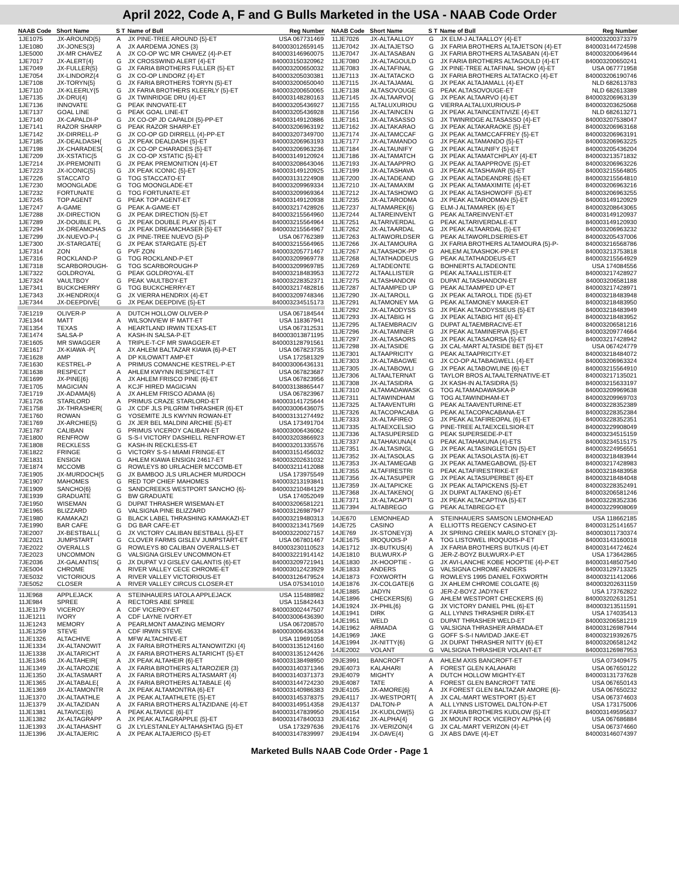April 2022, Code A, F and G Bulls Marketed in the USA - NAAB Code Order
| NAAB Code | Short Name | S T | Name of Bull | Reg Number |
| --- | --- | --- | --- | --- |
| 1JE1075 | JX-AROUND{5} | A | JX PINE-TREE AROUND {5}-ET | USA 067731469 |
| 1JE1080 | JX-JONES{3} | A | JX AARDEMA JONES {3} | 840003012659145 |
| 1JE5000 | JX-MR CHAVEZ | A | JX CO-OP WC MR CHAVEZ {4}-P-ET | 840003146960075 |
| 1JE7017 | JX-ALERT{4} | G | JX CROSSWIND ALERT {4}-ET | 840003150320962 |
| 1JE7049 | JX-FULLER{5} | G | JX FARIA BROTHERS FULLER {5}-ET | 840003200650032 |
| 1JE7054 | JX-LINDORZ{4 | G | JX CO-OP LINDORZ {4}-ET | 840003205030381 |
| 1JE7108 | JX-TORYN{5} | G | JX FARIA BROTHERS TORYN {5}-ET | 840003200650040 |
| 1JE7110 | JX-KLEERLY{5 | G | JX FARIA BROTHERS KLEERLY {5}-ET | 840003200650065 |
| 1JE7135 | JX-DRU{4} | G | JX TWINRIDGE DRU {4}-ET | 840003148280163 |
| 1JE7136 | INNOVATE | G | PEAK INNOVATE-ET | 840003205436927 |
| 1JE7137 | GOAL LINE | G | PEAK GOAL LINE-ET | 840003205436928 |
| 1JE7140 | JX-CAPALDI-P | G | JX CO-OP JD CAPALDI {5}-PP-ET | 840003149120886 |
| 1JE7141 | RAZOR SHARP | G | PEAK RAZOR SHARP-ET | 840003206963192 |
| 1JE7142 | JX-DIRRELL-P | G | JX CO-OP GD DIRRELL {4}-PP-ET | 840003207349700 |
| 1JE7185 | JX-DEALDASH{ | G | JX PEAK DEALDASH {5}-ET | 840003206963193 |
| 1JE7198 | JX-CHARADES{ | G | JX CO-OP CHARADES {5}-ET | 840003206963236 |
| 1JE7209 | JX-XSTATIC{5 | G | JX CO-OP XSTATIC {5}-ET | 840003149120924 |
| 1JE7214 | JX-PREMONITI | G | JX PEAK PREMONITION {4}-ET | 840003208643046 |
| 1JE7223 | JX-ICONIC{5} | G | JX PEAK ICONIC {5}-ET | 840003149120925 |
| 1JE7226 | STACCATO | G | TOG STACCATO-ET | 840003131224908 |
| 1JE7230 | MOONGLADE | G | TOG MOONGLADE-ET | 840003209969334 |
| 1JE7232 | FORTUNATE | G | TOG FORTUNATE-ET | 840003209969364 |
| 1JE7245 | TOP AGENT | G | PEAK TOP AGENT-ET | 840003149120938 |
| 1JE7247 | A-GAME | G | PEAK A-GAME-ET | 840003217428926 |
| 1JE7288 | JX-DIRECTION | G | JX PEAK DIRECTION {5}-ET | 840003215564960 |
| 1JE7289 | JX-DOUBLE PL | G | JX PEAK DOUBLE PLAY {5}-ET | 840003215564964 |
| 1JE7294 | JX-DREAMCHAS | G | JX PEAK DREAMCHASER {5}-ET | 840003215564967 |
| 1JE7299 | JX-NUEVO-P-{ | G | JX PINE-TREE NUEVO {5}-P | USA 067762389 |
| 1JE7300 | JX-STARGATE{ | G | JX PEAK STARGATE {5}-ET | 840003215564965 |
| 1JE7314 | ZON | G | PVF ZON | 840003205771467 |
| 1JE7316 | ROCKLAND-P | G | TOG ROCKLAND-P-ET | 840003209969778 |
| 1JE7318 | SCARBOROUGH- | G | TOG SCARBOROUGH-P | 840003209969785 |
| 1JE7322 | GOLDROYAL | G | PEAK GOLDROYAL-ET | 840003218483953 |
| 1JE7324 | VAULTBOY | G | PEAK VAULTBOY-ET | 840003228352371 |
| 1JE7341 | BUCKCHERRY | G | TOG BUCKCHERRY-ET | 840003217482816 |
| 1JE7343 | JX-HENDRIX{4 | G | JX VIERRA HENDRIX {4}-ET | 840003209748346 |
| 1JE7344 | JX-DEEPDIVE{ | G | JX PEAK DEEPDIVE {5}-ET | 840003234515173 |
| 7JE1219 | OLIVER-P | A | DUTCH HOLLOW OLIVER-P | USA 067184544 |
| 7JE1344 | MATT | A | WILSONVIEW IF MATT-ET | USA 118367941 |
| 7JE1354 | TEXAS | A | HEARTLAND IRWIN TEXAS-ET | USA 067312531 |
| 7JE1474 | SALSA-P | A | KASH-IN SALSA-P-ET | 840003013871195 |
| 7JE1605 | MR SWAGGER | A | TRIPLE-T-CF MR SWAGGER-ET | 840003128791561 |
| 7JE1617 | JX-KIAWA -P{ | A | JX AHLEM BALTAZAR KIAWA {6}-P-ET | USA 067823735 |
| 7JE1628 | AMP | A | DP KILOWATT AMP-ET | USA 172581329 |
| 7JE1630 | KESTREL-P | A | PRIMUS COMANCHE KESTREL-P-ET | 840003006436131 |
| 7JE1638 | RESPECT | A | AHLEM KWYNN RESPECT-ET | USA 067823687 |
| 7JE1699 | JX-PINE{6} | A | JX AHLEM FRISCO PINE {6}-ET | USA 067823956 |
| 7JE1705 | MAGICIAN | A | KCJF HIRED MAGICIAN | 840003138865447 |
| 7JE1719 | JX-ADAMA{6} | A | JX AHLEM FRISCO ADAMA {6} | USA 067823967 |
| 7JE1726 | STARLORD | A | PRIMUS CRAZE STARLORD-ET | 840003141725644 |
| 7JE1758 | JX-THRASHER{ | G | JX CDF JLS PILGRIM THRASHER {6}-ET | 840003006436075 |
| 7JE1760 | ROWAN | G | YOSEMITE JLS KWYNN ROWAN-ET | 840003131274492 |
| 7JE1769 | JX-ARCHIE{5} | G | JX JER BEL MALDINI ARCHIE {5}-ET | USA 173491704 |
| 7JE1787 | CALIBAN | G | PRIMUS VICEROY CALIBAN-ET | 840003006436062 |
| 7JE1800 | RENFROW | G | S-S-I VICTORY DASHIELL RENFROW-ET | 840003203866923 |
| 7JE1808 | RECKLESS | G | KASH-IN RECKLESS-ET | 840003201335576 |
| 7JE1822 | FRINGE | G | VICTORY S-S-I MIAMI FRINGE-ET | 840003151456032 |
| 7JE1831 | ENSIGN | G | AHLEM KIAWA ENSIGN 24617-ET | 840003202631032 |
| 7JE1874 | MCCOMB | G | ROWLEYS 80 URLACHER MCCOMB-ET | 840003211412088 |
| 7JE1905 | JX-MURDOCH{5 | G | JX BAMBOO JLS URLACHER MURDOCH | USA 173975549 |
| 7JE1907 | MAHOMES | G | RED TOP CHIEF MAHOMES | 840003213193841 |
| 7JE1909 | SANCHO{6} | G | SANDCREEKS WESTPORT SANCHO {6}- | 840003210484129 |
| 7JE1939 | GRADUATE | G | BW GRADUATE | USA 174052049 |
| 7JE1950 | WISEMAN | G | DUPAT THRASHER WISEMAN-ET | 840003206581221 |
| 7JE1965 | BLIZZARD | G | VALSIGNA PINE BLIZZARD | 840003126987947 |
| 7JE1980 | KAMAKAZI | G | BLACK LABEL THRASHING KAMAKAZI-ET | 840003219480313 |
| 7JE1990 | BAR CAFE | G | DG BAR CAFE-ET | 840003213417569 |
| 7JE2007 | JX-BESTBALL{ | G | JX VICTORY CALIBAN BESTBALL {5}-ET | 840003220027157 |
| 7JE2021 | JUMPSTART | G | CLOVER FARMS GISLEV JUMPSTART-ET | USA 067801467 |
| 7JE2022 | OVERALLS | G | ROWLEYS 80 CALIBAN OVERALLS-ET | 840003230110523 |
| 7JE2023 | UNCOMMON | G | VALSIGNA GISLEV UNCOMMON-ET | 840003221914142 |
| 7JE2036 | JX-GALANTIS{ | G | JX DUPAT VJ GISLEV GALANTIS {6}-ET | 840003209721941 |
| 7JE5004 | CHROME | A | RIVER VALLEY CECE CHROME-ET | 840003012423929 |
| 7JE5032 | VICTORIOUS | A | RIVER VALLEY VICTORIOUS-ET | 840003126479524 |
| 7JE5052 | CLOSER | A | RIVER VALLEY CIRCUS CLOSER-ET | USA 075341010 |
| 11JE968 | APPLEJACK | A | STEINHAUERS IATOLA APPLEJACK | USA 115488982 |
| 11JE984 | SPREE | A | RECTORS ABE SPREE | USA 115842443 |
| 11JE1179 | VICEROY | A | CDF VICEROY-ET | 840003002447507 |
| 11JE1211 | IVORY | A | CDF LAYNE IVORY-ET | 840003006436390 |
| 11JE1243 | MEMORY | A | PEARLMONT AMAZING MEMORY | USA 067208570 |
| 11JE1259 | STEVE | A | CDF IRWIN STEVE | 840003006436334 |
| 11JE1326 | ALTACHIVE | A | MFW ALTACHIVE-ET | USA 119691058 |
| 11JE1334 | JX-ALTANOWIT | A | JX FARIA BROTHERS ALTANOWITZKI {4} | 840003135124160 |
| 11JE1338 | JX-ALTARICHT | A | JX FARIA BROTHERS ALTARICHT {5}-ET | 840003135124426 |
| 11JE1346 | JX-ALTAHEIR{ | A | JX PEAK ALTAHEIR {6}-ET | 840003138498950 |
| 11JE1349 | JX-ALTAROZIE | A | JX FARIA BROTHERS ALTAROZIER {3} | 840003140371346 |
| 11JE1350 | JX-ALTASMART | A | JX FARIA BROTHERS ALTASMART {4} | 840003140371373 |
| 11JE1365 | JX-ALTABALE{ | A | JX FARIA BROTHERS ALTABALE {4} | 840003144724230 |
| 11JE1369 | JX-ALTAMONTR | A | JX PEAK ALTAMONTRA {6}-ET | 840003140986383 |
| 11JE1370 | JX-ALTAATHLE | A | JX PEAK ALTAATHLETE {5}-ET | 840003145378375 |
| 11JE1379 | JX-ALTAZIDAN | A | JX FARIA BROTHERS ALTAZIDANE {4}-ET | 840003149514358 |
| 11JE1381 | ALTAVICE{6} | A | PEAK ALTAVICE {6}-ET | 840003147839950 |
| 11JE1382 | JX-ALTAGRAPP | A | JX PEAK ALTAGRAPPLE {5}-ET | 840003147840033 |
| 11JE1393 | JX-ALTAHASHT | G | JX LYLESTANLEY ALTAHASHTAG {5}-ET | USA 173297636 |
| 11JE1396 | JX-ALTAJERIC | A | JX PEAK ALTAJERICO {5}-ET | 840003147839997 |
| NAAB Code | Short Name | S T | Name of Bull | Reg Number |
| --- | --- | --- | --- | --- |
| 11JE7026 | JX-ALTAALLOY | G | JX ELM-J ALTAALLOY {4}-ET | 840003200373379 |
| 11JE7042 | JX-ALTAJETSO | G | JX FARIA BROTHERS ALTAJETSON {4}-ET | 840003144724598 |
| 11JE7047 | JX-ALTASABAN | G | JX FARIA BROTHERS ALTASABAN {4}-ET | 840003200649644 |
| 11JE7080 | JX-ALTAGOULD | G | JX FARIA BROTHERS ALTAGOULD {4}-ET | 840003200650241 |
| 11JE7083 | JX-ALTAFINAL | G | JX PINE-TREE ALTAFINAL SHOW {4}-ET | USA 067771958 |
| 11JE7113 | JX-ALTATACKO | G | JX FARIA BROTHERS ALTATACKO {4}-ET | 840003206190746 |
| 11JE7115 | JX-ALTAJAMAL | G | JX PEAK ALTAJAMALL {4}-ET | NLD 682613783 |
| 11JE7138 | ALTASOVOUGE | G | PEAK ALTASOVOUGE-ET | NLD 682613389 |
| 11JE7145 | JX-ALTAARVO{ | G | JX PEAK ALTAARVO {4}-ET | 840003206963139 |
| 11JE7155 | ALTALUXURIOU | G | VIERRA ALTALUXURIOUS-P | 840003203625068 |
| 11JE7156 | JX-ALTAINCEN | G | JX PEAK ALTAINCENTIVIZE {4}-ET | NLD 682613271 |
| 11JE7161 | JX-ALTASASSO | G | JX TWINRIDGE ALTASASSO {4}-ET | 840003207538047 |
| 11JE7162 | JX-ALTAKARAO | G | JX PEAK ALTAKARAOKE {5}-ET | 840003206963168 |
| 11JE7174 | JX-ALTAMCCAF | G | JX PEAK ALTAMCCAFFREY {5}-ET | 840003206963191 |
| 11JE7177 | JX-ALTAMANDO | G | JX PEAK ALTAMANDO {5}-ET | 840003206963225 |
| 11JE7184 | JX-ALTAUNIFY | G | JX PEAK ALTAUNIFY {5}-ET | 840003205436204 |
| 11JE7186 | JX-ALTAMATCH | G | JX PEAK ALTAMATCHPLAY {4}-ET | 840003213571832 |
| 11JE7193 | JX-ALTAAPPRO | G | JX PEAK ALTAAPPROVE {5}-ET | 840003206963226 |
| 11JE7199 | JX-ALTASHAVA | G | JX PEAK ALTASHAVAR {5}-ET | 840003215564805 |
| 11JE7200 | JX-ALTADEAND | G | JX PEAK ALTADEANDRE {5}-ET | 840003215564810 |
| 11JE7210 | JX-ALTAMAXIM | G | JX PEAK ALTAMAXIMITE {4}-ET | 840003206963216 |
| 11JE7212 | JX-ALTASHOWO | G | JX PEAK ALTASHOWOFF {5}-ET | 840003206963255 |
| 11JE7235 | JX-ALTARODMA | G | JX PEAK ALTARODMAN {5}-ET | 840003149120929 |
| 11JE7237 | ALTAMAREK{6} | G | ELM-J ALTAMAREK {6}-ET | 840003208643065 |
| 11JE7244 | ALTAREINVENT | G | PEAK ALTAREINVENT-ET | 840003149120937 |
| 11JE7251 | ALTARIVERDAL | G | PEAK ALTARIVERDALE-ET | 840003149120930 |
| 11JE7262 | JX-ALTAARDAL | G | JX PEAK ALTAARDAL {5}-ET | 840003206963232 |
| 11JE7263 | ALTAWORLDSER | G | PEAK ALTAWORLDSERIES-ET | 840003205437006 |
| 11JE7266 | JX-ALTAMOURA | G | JX FARIA BROTHERS ALTAMOURA {5}-P- | 840003216568786 |
| 11JE7267 | ALTAASHOK-PP | G | AHLEM ALTAASHOK-PP-ET | 840003213753818 |
| 11JE7268 | ALTATHADDEUS | G | PEAK ALTATHADDEUS-ET | 840003215564929 |
| 11JE7269 | ALTADEONTE | G | BOHNERTS ALTADEONTE | USA 174084556 |
| 11JE7272 | ALTAALLISTER | G | PEAK ALTAALLISTER-ET | 840003217428927 |
| 11JE7275 | ALTASHANDON | G | DUPAT ALTASHANDON-ET | 840003206581188 |
| 11JE7287 | ALTAAMPED UP | G | PEAK ALTAAMPED UP-ET | 840003217428971 |
| 11JE7290 | JX-ALTAROLL | G | JX PEAK ALTAROLL TIDE {5}-ET | 840003218483948 |
| 11JE7291 | ALTAMONEY MA | G | PEAK ALTAMONEY MAKER-ET | 840003218483950 |
| 11JE7292 | JX-ALTAODYSS | G | JX PEAK ALTAODYSSEUS {5}-ET | 840003218483949 |
| 11JE7293 | JX-ALTABIG H | G | JX PEAK ALTABIG HIT {6}-ET | 840003218483952 |
| 11JE7295 | ALTAEMBRACIV | G | DUPAT ALTAEMBRACIVE-ET | 840003206581216 |
| 11JE7296 | JX-ALTAMINER | G | JX PEAK ALTAMINERVA {5}-ET | 840003209774664 |
| 11JE7297 | JX-ALTASAORS | G | JX PEAK ALTASAORSA {5}-ET | 840003217428942 |
| 11JE7298 | JX-ALTASIDE | G | JX CAL-MART ALTASIDE BET {5}-ET | USA 067424779 |
| 11JE7301 | ALTAAPRICITY | G | PEAK ALTAAPRICITY-ET | 840003218484072 |
| 11JE7303 | JX-ALTABAGWE | G | JX CO-OP ALTABAGWELL {4}-ET | 840003206963324 |
| 11JE7305 | JX-ALTABOWLI | G | JX PEAK ALTABOWLINE {6}-ET | 840003215564910 |
| 11JE7306 | ALTAALTERNAT | G | TAYLOR BROS ALTAALTERNATIVE-ET | 840003217135021 |
| 11JE7308 | JX-ALTASIDRA | G | JX KASH-IN ALTASIDRA {5} | 840003215633197 |
| 11JE7310 | ALTAMADAWASK | G | TOG ALTAMADAWASKA-P | 840003209969638 |
| 11JE7311 | ALTAWINDHAM | G | TOG ALTAWINDHAM-ET | 840003209969703 |
| 11JE7325 | ALTAAVENTURI | G | PEAK ALTAAVENTURINE-ET | 840003228352389 |
| 11JE7326 | ALTACOPACABA | G | PEAK ALTACOPACABANA-ET | 840003228352384 |
| 11JE7333 | JX-ALTAFIREO | G | JX PEAK ALTAFIREOPAL {6}-ET | 840003228352351 |
| 11JE7335 | ALTAEXCELSIO | G | PINE-TREE ALTAEXCELSIOR-ET | 840003229908049 |
| 11JE7336 | ALTASUPERSED | G | PEAK SUPERSEDE-P-ET | 840003234515159 |
| 11JE7337 | ALTAHAKUNA{4 | G | PEAK ALTAHAKUNA {4}-ETS | 840003234515175 |
| 11JE7351 | JX-ALTASINGL | G | JX PEAK ALTASINGLETON {5}-ET | 840003224956551 |
| 11JE7352 | JX-ALTASOLAS | G | JX PEAK ALTASOLASTA {6}-ET | 840003218483944 |
| 11JE7353 | JX-ALTAMEGAB | G | JX PEAK ALTAMEGABOWL {5}-ET | 840003217428983 |
| 11JE7355 | ALTAFIRESTRI | G | PEAK ALTAFIRESTRIKE-ET | 840003218483958 |
| 11JE7356 | JX-ALTASUPER | G | JX PEAK ALTASUPERBET {6}-ET | 840003218484048 |
| 11JE7359 | JX-ALTAPICKE | G | JX PEAK ALTAPICKENS {5}-ET | 840003228352491 |
| 11JE7368 | JX-ALTAKENO{ | G | JX DUPAT ALTAKENO {6}-ET | 840003206581246 |
| 11JE7371 | JX-ALTACAPTI | G | JX PEAK ALTACAPTIVA {5}-ET | 840003228352336 |
| 11JE7394 | ALTABREGO | G | PEAK ALTABREGO-ET | 840003229908069 |
| 14JE670 | LEMONHEAD | A | STEINHAUERS SAMSON LEMONHEAD | USA 118662185 |
| 14JE725 | CASINO | A | ELLIOTTS REGENCY CASINO-ET | 840003125141657 |
| 14JE769 | JX-STONEY{3} | A | JX SPRING CREEK MARLO STONEY {3}- | 840003011730374 |
| 14JE1675 | IROQUOIS-P | A | TOG LISTOWEL IROQUOIS-P-ET | 840003143160018 |
| 14JE1712 | JX-BUTKUS{4} | A | JX FARIA BROTHERS BUTKUS {4}-ET | 840003144724624 |
| 14JE1810 | BULWURX-P | G | JER-Z-BOYZ BULWURX-P-ET | USA 173642865 |
| 14JE1830 | JX-HOOPTIE - | G | JX AVI-LANCHE KOBE HOOPTIE {4}-P-ET | 840003148507540 |
| 14JE1833 | ANDERS | G | VALSIGNA CHROME ANDERS | 840003129713325 |
| 14JE1873 | FOXWORTH | G | ROWLEYS 1995 DANIEL FOXWORTH | 840003211412066 |
| 14JE1876 | JX-COLGATE{6 | G | JX AHLEM CHROME COLGATE {6} | 840003202631159 |
| 14JE1885 | JADYN | G | JER-Z-BOYZ JADYN-ET | USA 173762822 |
| 14JE1896 | CHECKERS{6} | G | AHLEM WESTPORT CHECKERS {6} | 840003202631251 |
| 14JE1924 | JX-PHIL{6} | G | JX VICTORY DANIEL PHIL {6}-ET | 840003213511591 |
| 14JE1941 | DIRK | G | ALL LYNNS THRASHER DIRK-ET | USA 174035413 |
| 14JE1951 | WELD | G | DUPAT THRASHER WELD-ET | 840003206581219 |
| 14JE1962 | ARMADA | G | VALSIGNA THRASHER ARMADA-ET | 840003126987944 |
| 14JE1969 | JAKE | G | GOFF S-S-I NAVIDAD JAKE-ET | 840003219392675 |
| 14JE1994 | JX-NITTY{6} | G | JX DUPAT THRASHER NITTY {6}-ET | 840003206581242 |
| 14JE2002 | VOLANT | G | VALSIGNA THRASHER VOLANT-ET | 840003126987953 |
| 29JE3991 | BANCROFT | A | AHLEM AXIS BANCROFT-ET | USA 073409475 |
| 29JE4073 | KALAHARI | A | FOREST GLEN KALAHARI | USA 067650122 |
| 29JE4079 | MIGHTY | A | DUTCH HOLLOW MIGHTY-ET | 840003131737628 |
| 29JE4087 | TATE | A | FOREST GLEN BANCROFT TATE | USA 067650143 |
| 29JE4105 | JX-AMORE{6} | A | JX FOREST GLEN BALTAZAR AMORE {6}- | USA 067650232 |
| 29JE4117 | JX-WESTPORT{ | A | JX CAL-MART WESTPORT {5}-ET | USA 067374603 |
| 29JE4137 | DALTON-P | A | ALL LYNNS LISTOWEL DALTON-P-ET | USA 173175006 |
| 29JE4154 | JX-KUDLOW{5} | G | JX FARIA BROTHERS KUDLOW {5}-ET | 840003149595637 |
| 29JE4162 | JX-ALPHA{4} | G | JX MOUNT ROCK VICEROY ALPHA {4} | USA 067686884 |
| 29JE4176 | JX-VERIZON{4 | G | JX CAL-MART VERIZON {4}-ET | USA 067374660 |
| 29JE4194 | JX-DAVE{4} | G | JX ABS DAVE {4}-ET | 840003146074397 |
Marketed Bulls NAAB Code Order - Page 1